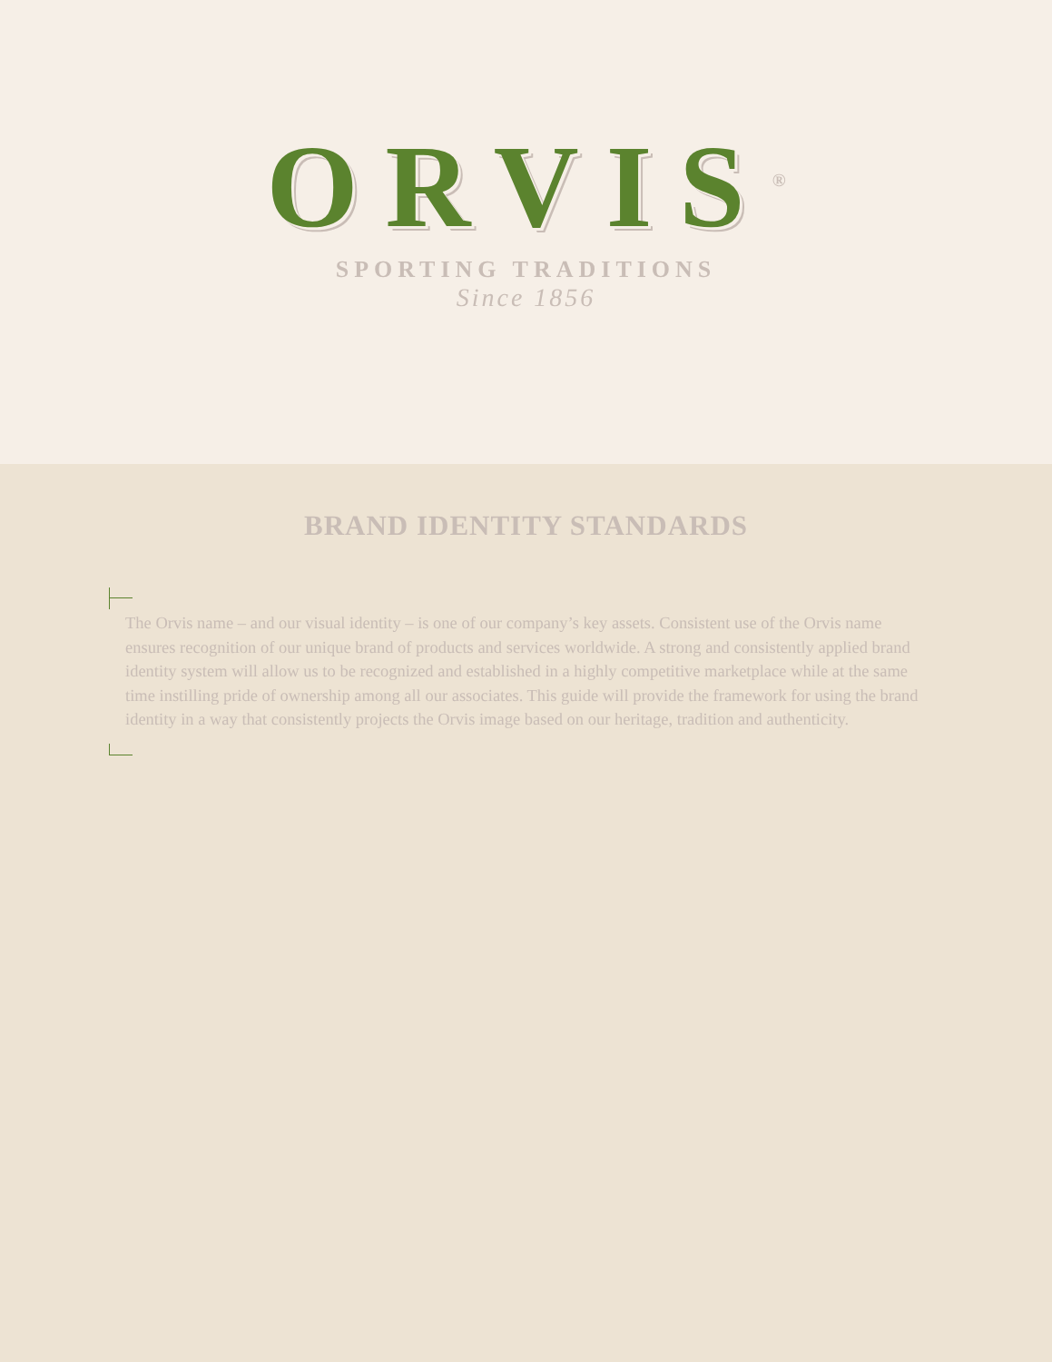ORVIS<sup>®</sup>
SPORTING TRADITIONS
Since 1856
BRAND IDENTITY STANDARDS
The Orvis name – and our visual identity – is one of our company’s key assets. Consistent use of the Orvis name ensures recognition of our unique brand of products and services worldwide. A strong and consistently applied brand identity system will allow us to be recognized and established in a highly competitive marketplace while at the same time instilling pride of ownership among all our associates. This guide will provide the framework for using the brand identity in a way that consistently projects the Orvis image based on our heritage, tradition and authenticity.